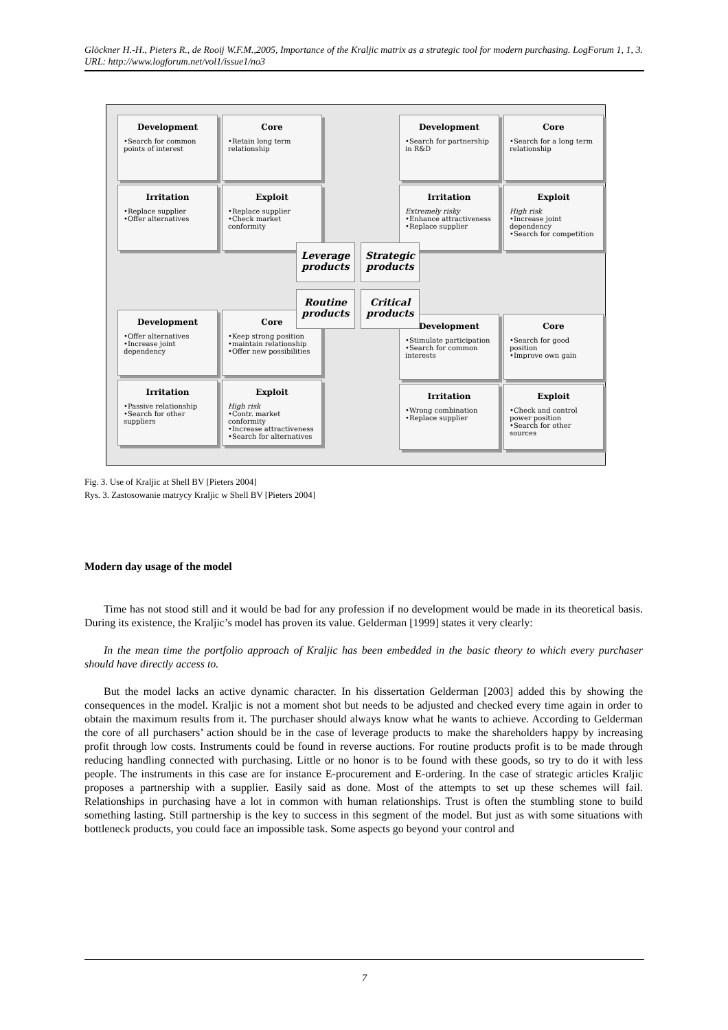Glöckner H.-H., Pieters R., de Rooij W.F.M.,2005, Importance of the Kraljic matrix as a strategic tool for modern purchasing. LogForum 1, 1, 3.
URL: http://www.logforum.net/vol1/issue1/no3
Development
•Search for common points of interest
Core
•Retain long term relationship
Irritation
•Replace supplier
•Offer alternatives
Exploit
•Replace supplier
•Check market conformity
Development
•Search for partnership in R&D
Core
•Search for a long term relationship
Irritation
Extremely risky
•Enhance attractiveness
•Replace supplier
Exploit
High risk
•Increase joint dependency
•Search for competition
Development
•Offer alternatives
•Increase joint dependency
Core
•Keep strong position
•maintain relationship
•Offer new possibilities
Irritation
•Passive relationship
•Search for other suppliers
Exploit
High risk
•Contr. market conformity
•Increase attractiveness
•Search for alternatives
Development
•Stimulate participation
•Search for common interests
Core
•Search for good position
•Improve own gain
Irritation
•Wrong combination
•Replace supplier
Exploit
•Check and control power position
•Search for other sources
Leverage products
Strategic products
Routine products
Critical products
Fig. 3. Use of Kraljic at Shell BV [Pieters 2004]
Rys. 3. Zastosowanie matrycy Kraljic w Shell BV [Pieters 2004]
Modern day usage of the model
Time has not stood still and it would be bad for any profession if no development would be made in its theoretical basis. During its existence, the Kraljic’s model has proven its value. Gelderman [1999] states it very clearly:
In the mean time the portfolio approach of Kraljic has been embedded in the basic theory to which every purchaser should have directly access to.
But the model lacks an active dynamic character. In his dissertation Gelderman [2003] added this by showing the consequences in the model. Kraljic is not a moment shot but needs to be adjusted and checked every time again in order to obtain the maximum results from it. The purchaser should always know what he wants to achieve. According to Gelderman the core of all purchasers’ action should be in the case of leverage products to make the shareholders happy by increasing profit through low costs. Instruments could be found in reverse auctions. For routine products profit is to be made through reducing handling connected with purchasing. Little or no honor is to be found with these goods, so try to do it with less people. The instruments in this case are for instance E-procurement and E-ordering. In the case of strategic articles Kraljic proposes a partnership with a supplier. Easily said as done. Most of the attempts to set up these schemes will fail. Relationships in purchasing have a lot in common with human relationships. Trust is often the stumbling stone to build something lasting. Still partnership is the key to success in this segment of the model. But just as with some situations with bottleneck products, you could face an impossible task. Some aspects go beyond your control and
7